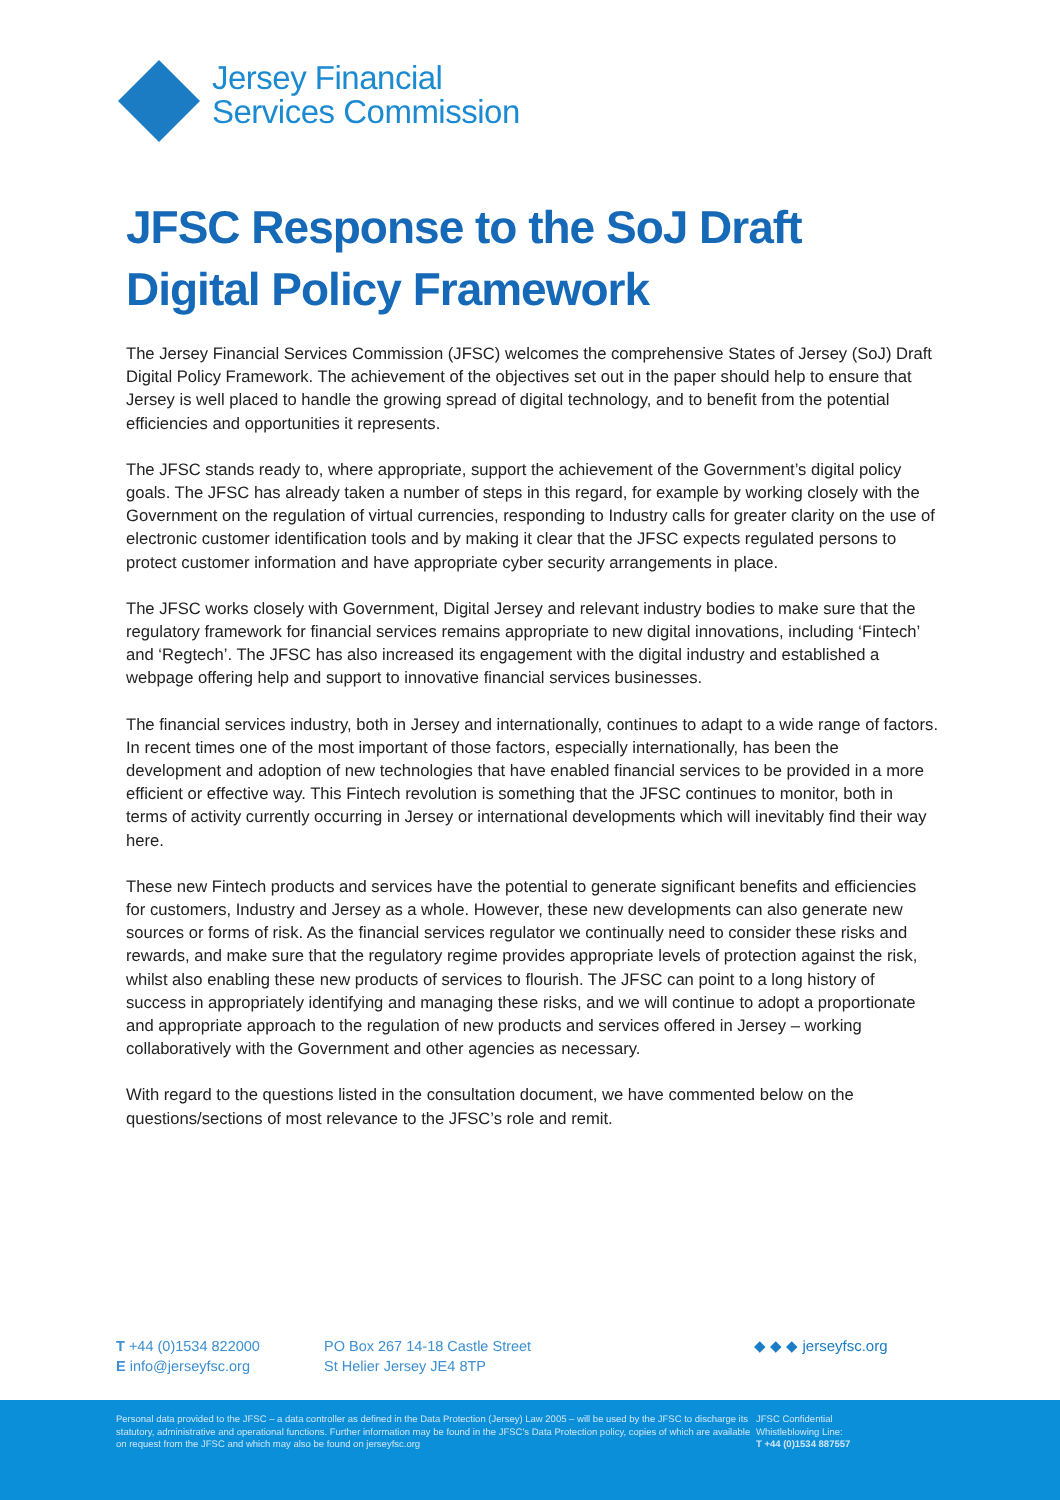Jersey Financial
Services Commission
JFSC Response to the SoJ Draft Digital Policy Framework
The Jersey Financial Services Commission (JFSC) welcomes the comprehensive States of Jersey (SoJ) Draft Digital Policy Framework. The achievement of the objectives set out in the paper should help to ensure that Jersey is well placed to handle the growing spread of digital technology, and to benefit from the potential efficiencies and opportunities it represents.
The JFSC stands ready to, where appropriate, support the achievement of the Government’s digital policy goals. The JFSC has already taken a number of steps in this regard, for example by working closely with the Government on the regulation of virtual currencies, responding to Industry calls for greater clarity on the use of electronic customer identification tools and by making it clear that the JFSC expects regulated persons to protect customer information and have appropriate cyber security arrangements in place.
The JFSC works closely with Government, Digital Jersey and relevant industry bodies to make sure that the regulatory framework for financial services remains appropriate to new digital innovations, including ‘Fintech’ and ‘Regtech’. The JFSC has also increased its engagement with the digital industry and established a webpage offering help and support to innovative financial services businesses.
The financial services industry, both in Jersey and internationally, continues to adapt to a wide range of factors. In recent times one of the most important of those factors, especially internationally, has been the development and adoption of new technologies that have enabled financial services to be provided in a more efficient or effective way. This Fintech revolution is something that the JFSC continues to monitor, both in terms of activity currently occurring in Jersey or international developments which will inevitably find their way here.
These new Fintech products and services have the potential to generate significant benefits and efficiencies for customers, Industry and Jersey as a whole. However, these new developments can also generate new sources or forms of risk. As the financial services regulator we continually need to consider these risks and rewards, and make sure that the regulatory regime provides appropriate levels of protection against the risk, whilst also enabling these new products of services to flourish. The JFSC can point to a long history of success in appropriately identifying and managing these risks, and we will continue to adopt a proportionate and appropriate approach to the regulation of new products and services offered in Jersey – working collaboratively with the Government and other agencies as necessary.
With regard to the questions listed in the consultation document, we have commented below on the questions/sections of most relevance to the JFSC’s role and remit.
T +44 (0)1534 822000
E info@jerseyfsc.org
PO Box 267 14-18 Castle Street
St Helier Jersey JE4 8TP
◆ ◆ ◆ jerseyfsc.org
Personal data provided to the JFSC – a data controller as defined in the Data Protection (Jersey) Law 2005 – will be used by the JFSC to discharge its statutory, administrative and operational functions. Further information may be found in the JFSC’s Data Protection policy, copies of which are available on request from the JFSC and which may also be found on jerseyfsc.org
JFSC Confidential
Whistleblowing Line:
T +44 (0)1534 887557